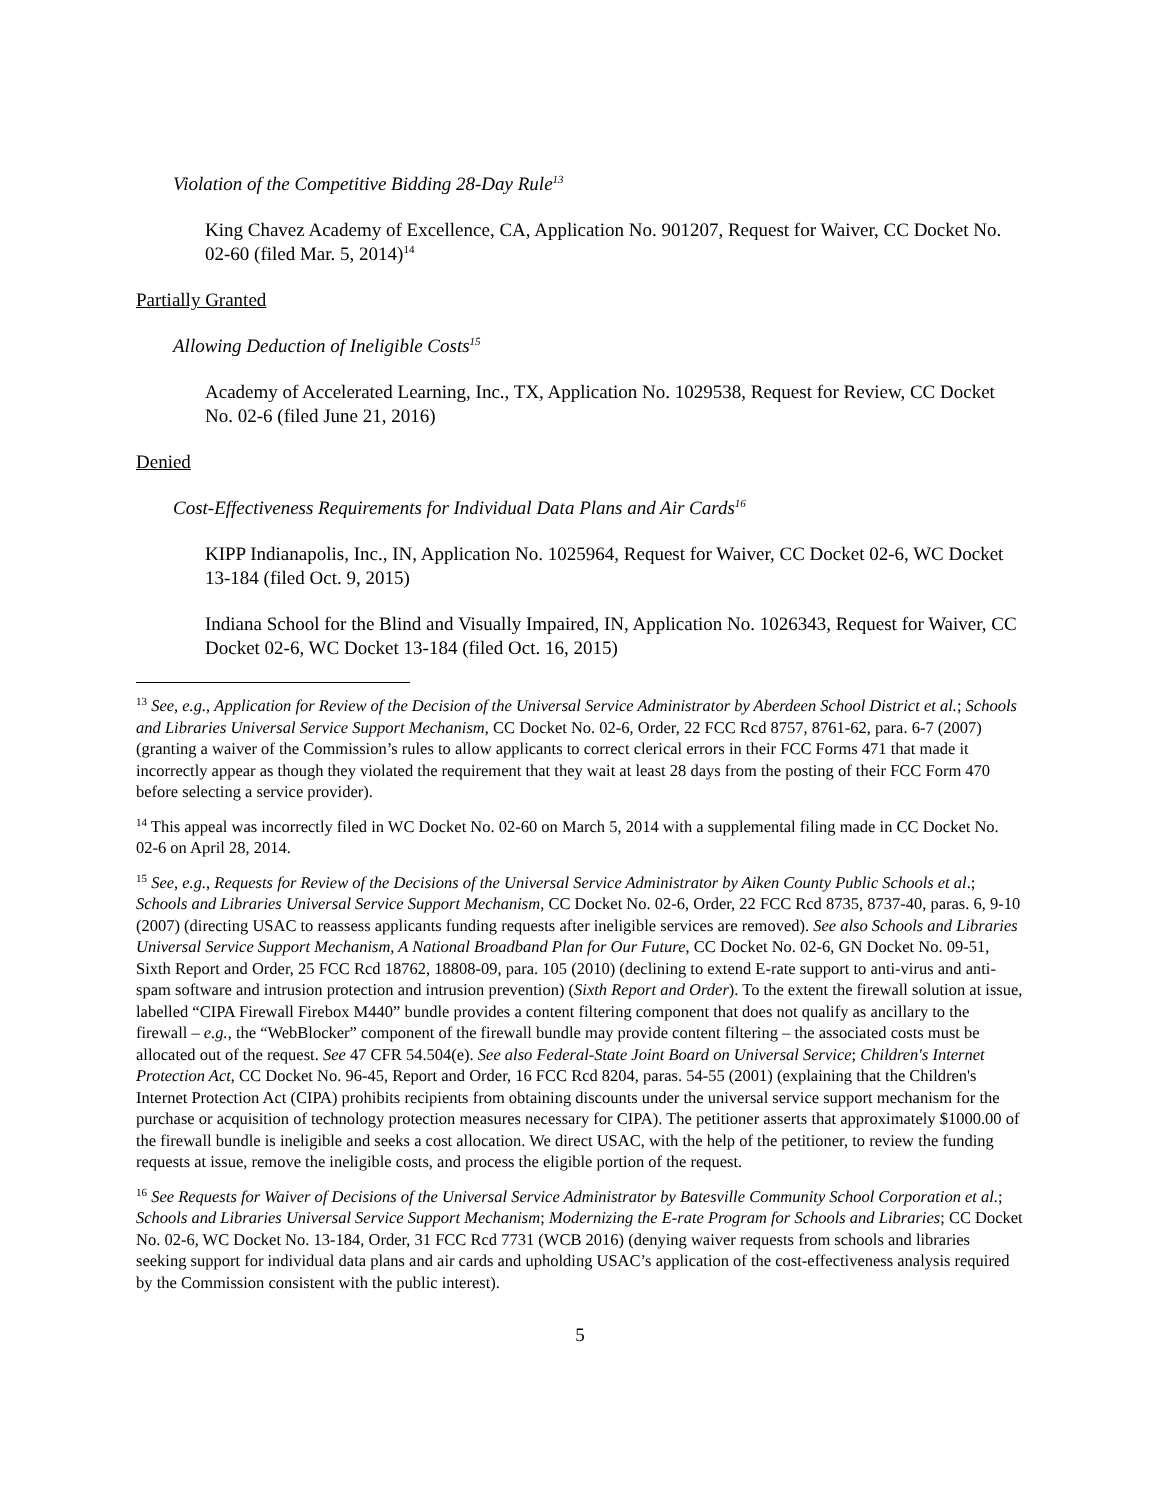Violation of the Competitive Bidding 28-Day Rule<sup>13</sup>
King Chavez Academy of Excellence, CA, Application No. 901207, Request for Waiver, CC Docket No. 02-60 (filed Mar. 5, 2014)<sup>14</sup>
Partially Granted
Allowing Deduction of Ineligible Costs<sup>15</sup>
Academy of Accelerated Learning, Inc., TX, Application No. 1029538, Request for Review, CC Docket No. 02-6 (filed June 21, 2016)
Denied
Cost-Effectiveness Requirements for Individual Data Plans and Air Cards<sup>16</sup>
KIPP Indianapolis, Inc., IN, Application No. 1025964, Request for Waiver, CC Docket 02-6, WC Docket 13-184 (filed Oct. 9, 2015)
Indiana School for the Blind and Visually Impaired, IN, Application No. 1026343, Request for Waiver, CC Docket 02-6, WC Docket 13-184 (filed Oct. 16, 2015)
<sup>13</sup> See, e.g., Application for Review of the Decision of the Universal Service Administrator by Aberdeen School District et al.; Schools and Libraries Universal Service Support Mechanism, CC Docket No. 02-6, Order, 22 FCC Rcd 8757, 8761-62, para. 6-7 (2007) (granting a waiver of the Commission’s rules to allow applicants to correct clerical errors in their FCC Forms 471 that made it incorrectly appear as though they violated the requirement that they wait at least 28 days from the posting of their FCC Form 470 before selecting a service provider).
<sup>14</sup> This appeal was incorrectly filed in WC Docket No. 02-60 on March 5, 2014 with a supplemental filing made in CC Docket No. 02-6 on April 28, 2014.
<sup>15</sup> See, e.g., Requests for Review of the Decisions of the Universal Service Administrator by Aiken County Public Schools et al.; Schools and Libraries Universal Service Support Mechanism, CC Docket No. 02-6, Order, 22 FCC Rcd 8735, 8737-40, paras. 6, 9-10 (2007) (directing USAC to reassess applicants funding requests after ineligible services are removed). See also Schools and Libraries Universal Service Support Mechanism, A National Broadband Plan for Our Future, CC Docket No. 02-6, GN Docket No. 09-51, Sixth Report and Order, 25 FCC Rcd 18762, 18808-09, para. 105 (2010) (declining to extend E-rate support to anti-virus and anti-spam software and intrusion protection and intrusion prevention) (Sixth Report and Order). To the extent the firewall solution at issue, labelled “CIPA Firewall Firebox M440” bundle provides a content filtering component that does not qualify as ancillary to the firewall – e.g., the “WebBlocker” component of the firewall bundle may provide content filtering – the associated costs must be allocated out of the request. See 47 CFR 54.504(e). See also Federal-State Joint Board on Universal Service; Children's Internet Protection Act, CC Docket No. 96-45, Report and Order, 16 FCC Rcd 8204, paras. 54-55 (2001) (explaining that the Children's Internet Protection Act (CIPA) prohibits recipients from obtaining discounts under the universal service support mechanism for the purchase or acquisition of technology protection measures necessary for CIPA). The petitioner asserts that approximately $1000.00 of the firewall bundle is ineligible and seeks a cost allocation. We direct USAC, with the help of the petitioner, to review the funding requests at issue, remove the ineligible costs, and process the eligible portion of the request.
<sup>16</sup> See Requests for Waiver of Decisions of the Universal Service Administrator by Batesville Community School Corporation et al.; Schools and Libraries Universal Service Support Mechanism; Modernizing the E-rate Program for Schools and Libraries; CC Docket No. 02-6, WC Docket No. 13-184, Order, 31 FCC Rcd 7731 (WCB 2016) (denying waiver requests from schools and libraries seeking support for individual data plans and air cards and upholding USAC’s application of the cost-effectiveness analysis required by the Commission consistent with the public interest).
5